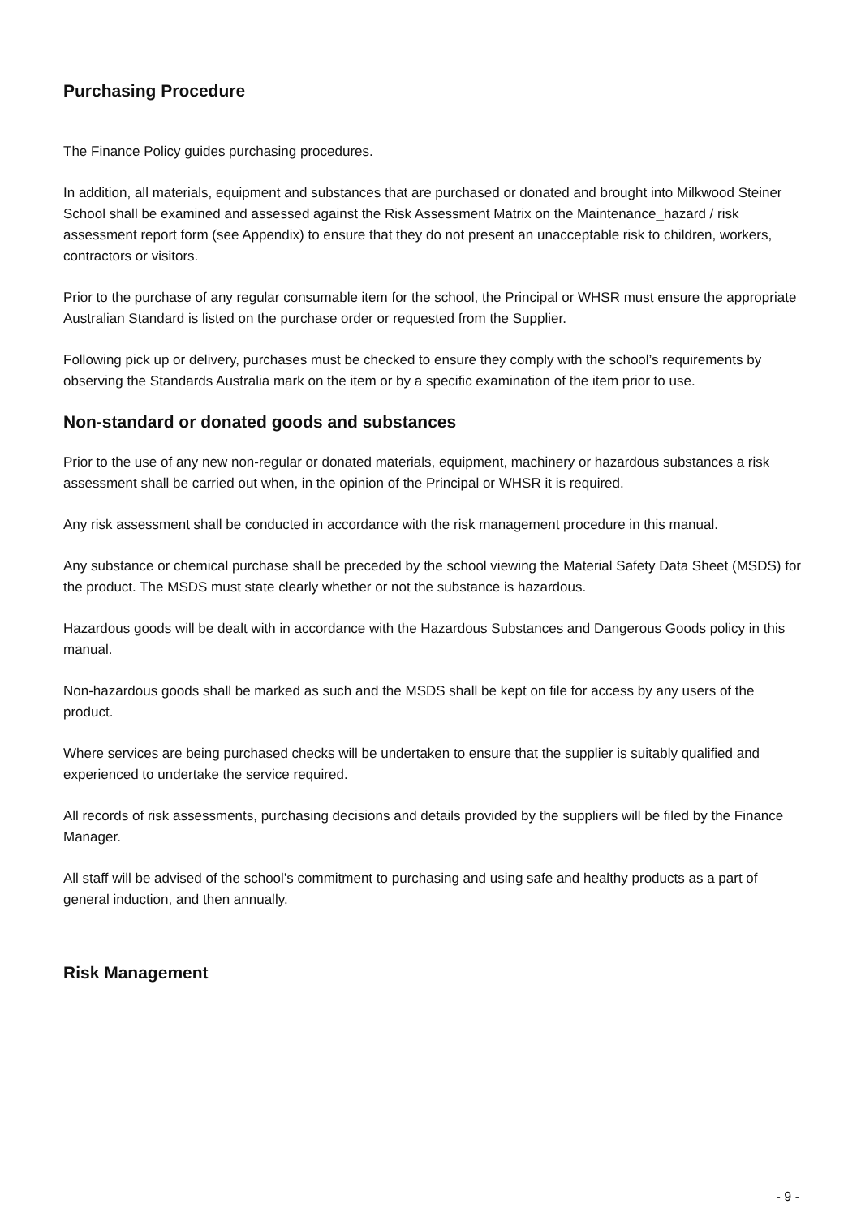Purchasing Procedure
The Finance Policy guides purchasing procedures.
In addition, all materials, equipment and substances that are purchased or donated and brought into Milkwood Steiner School shall be examined and assessed against the Risk Assessment Matrix on the Maintenance_hazard / risk assessment report form (see Appendix) to ensure that they do not present an unacceptable risk to children, workers, contractors or visitors.
Prior to the purchase of any regular consumable item for the school, the Principal or WHSR must ensure the appropriate Australian Standard is listed on the purchase order or requested from the Supplier.
Following pick up or delivery, purchases must be checked to ensure they comply with the school’s requirements by observing the Standards Australia mark on the item or by a specific examination of the item prior to use.
Non-standard or donated goods and substances
Prior to the use of any new non-regular or donated materials, equipment, machinery or hazardous substances a risk assessment shall be carried out when, in the opinion of the Principal or WHSR it is required.
Any risk assessment shall be conducted in accordance with the risk management procedure in this manual.
Any substance or chemical purchase shall be preceded by the school viewing the Material Safety Data Sheet (MSDS) for the product. The MSDS must state clearly whether or not the substance is hazardous.
Hazardous goods will be dealt with in accordance with the Hazardous Substances and Dangerous Goods policy in this manual.
Non-hazardous goods shall be marked as such and the MSDS shall be kept on file for access by any users of the product.
Where services are being purchased checks will be undertaken to ensure that the supplier is suitably qualified and experienced to undertake the service required.
All records of risk assessments, purchasing decisions and details provided by the suppliers will be filed by the Finance Manager.
All staff will be advised of the school’s commitment to purchasing and using safe and healthy products as a part of general induction, and then annually.
Risk Management
- 9 -